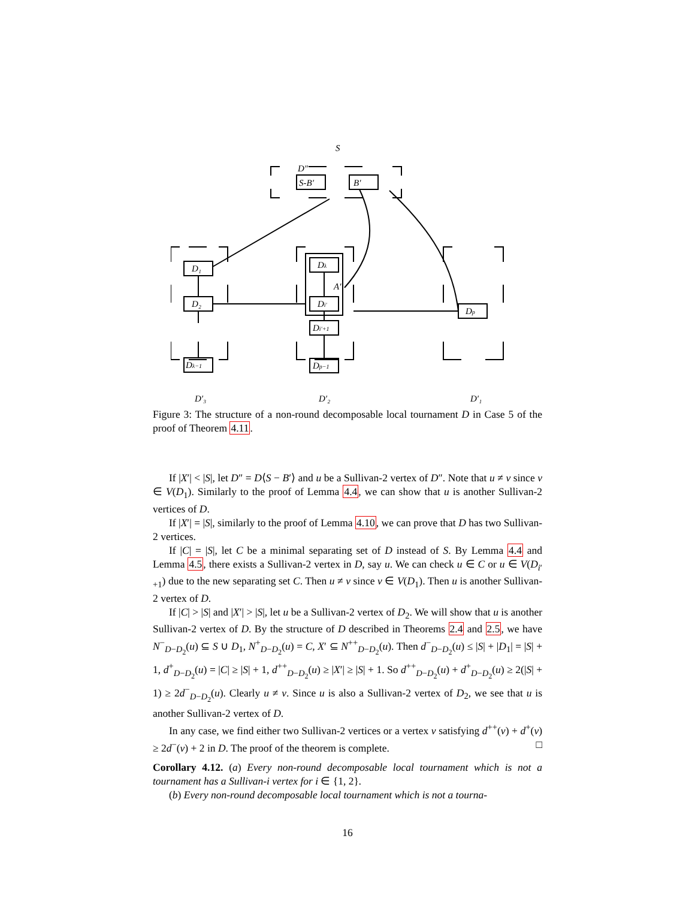S
D″
S-B′
B′
D₁
D₂
Dλ−1
Dλ
Di′
Di′+1
Dp−1
Dp
A′
D′₃
D′₂
D′₁
Figure 3: The structure of a non-round decomposable local tournament D in Case 5 of the proof of Theorem 4.11.
If |X′| < |S|, let D″ = D⟨S − B′⟩ and u be a Sullivan-2 vertex of D″. Note that u ≠ v since v ∈ V(D<sub>1</sub>). Similarly to the proof of Lemma 4.4, we can show that u is another Sullivan-2 vertices of D.
If |X′| = |S|, similarly to the proof of Lemma 4.10, we can prove that D has two Sullivan-2 vertices.
If |C| = |S|, let C be a minimal separating set of D instead of S. By Lemma 4.4 and Lemma 4.5, there exists a Sullivan-2 vertex in D, say u. We can check u ∈ C or u ∈ V(D<sub>i′+1</sub>) due to the new separating set C. Then u ≠ v since v ∈ V(D<sub>1</sub>). Then u is another Sullivan-2 vertex of D.
If |C| > |S| and |X′| > |S|, let u be a Sullivan-2 vertex of D<sub>2</sub>. We will show that u is another Sullivan-2 vertex of D. By the structure of D described in Theorems 2.4 and 2.5, we have N<sup>−</sup><sub>D−D<sub>2</sub></sub>(u) ⊆ S ∪ D<sub>1</sub>, N<sup>+</sup><sub>D−D<sub>2</sub></sub>(u) = C, X′ ⊆ N<sup>++</sup><sub>D−D<sub>2</sub></sub>(u). Then d<sup>−</sup><sub>D−D<sub>2</sub></sub>(u) ≤ |S| + |D<sub>1</sub>| = |S| + 1, d<sup>+</sup><sub>D−D<sub>2</sub></sub>(u) = |C| ≥ |S| + 1, d<sup>++</sup><sub>D−D<sub>2</sub></sub>(u) ≥ |X′| ≥ |S| + 1. So d<sup>++</sup><sub>D−D<sub>2</sub></sub>(u) + d<sup>+</sup><sub>D−D<sub>2</sub></sub>(u) ≥ 2(|S| + 1) ≥ 2d<sup>−</sup><sub>D−D<sub>2</sub></sub>(u). Clearly u ≠ v. Since u is also a Sullivan-2 vertex of D<sub>2</sub>, we see that u is another Sullivan-2 vertex of D.
In any case, we find either two Sullivan-2 vertices or a vertex v satisfying d<sup>++</sup>(v) + d<sup>+</sup>(v) ≥ 2d<sup>−</sup>(v) + 2 in D. The proof of the theorem is complete. □
Corollary 4.12. (a) Every non-round decomposable local tournament which is not a tournament has a Sullivan-i vertex for i ∈ {1, 2}.
(b) Every non-round decomposable local tournament which is not a tourna-
16